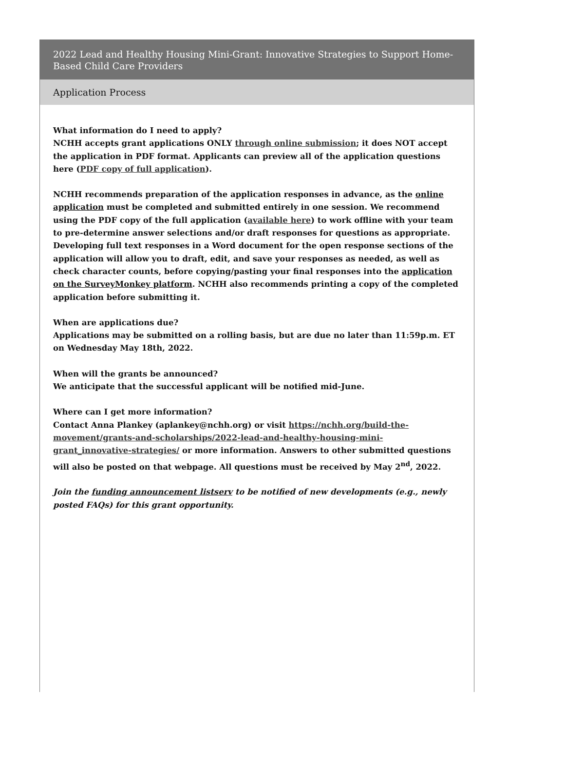2022 Lead and Healthy Housing Mini-Grant: Innovative Strategies to Support Home-Based Child Care Providers
Application Process
What information do I need to apply?
NCHH accepts grant applications ONLY through online submission; it does NOT accept the application in PDF format. Applicants can preview all of the application questions here (PDF copy of full application).
NCHH recommends preparation of the application responses in advance, as the online application must be completed and submitted entirely in one session. We recommend using the PDF copy of the full application (available here) to work offline with your team to pre-determine answer selections and/or draft responses for questions as appropriate. Developing full text responses in a Word document for the open response sections of the application will allow you to draft, edit, and save your responses as needed, as well as check character counts, before copying/pasting your final responses into the application on the SurveyMonkey platform. NCHH also recommends printing a copy of the completed application before submitting it.
When are applications due?
Applications may be submitted on a rolling basis, but are due no later than 11:59p.m. ET on Wednesday May 18th, 2022.
When will the grants be announced?
We anticipate that the successful applicant will be notified mid-June.
Where can I get more information?
Contact Anna Plankey (aplankey@nchh.org) or visit https://nchh.org/build-the-movement/grants-and-scholarships/2022-lead-and-healthy-housing-mini-grant_innovative-strategies/ or more information. Answers to other submitted questions will also be posted on that webpage. All questions must be received by May 2<sup>nd</sup>, 2022.
Join the funding announcement listserv to be notified of new developments (e.g., newly posted FAQs) for this grant opportunity.